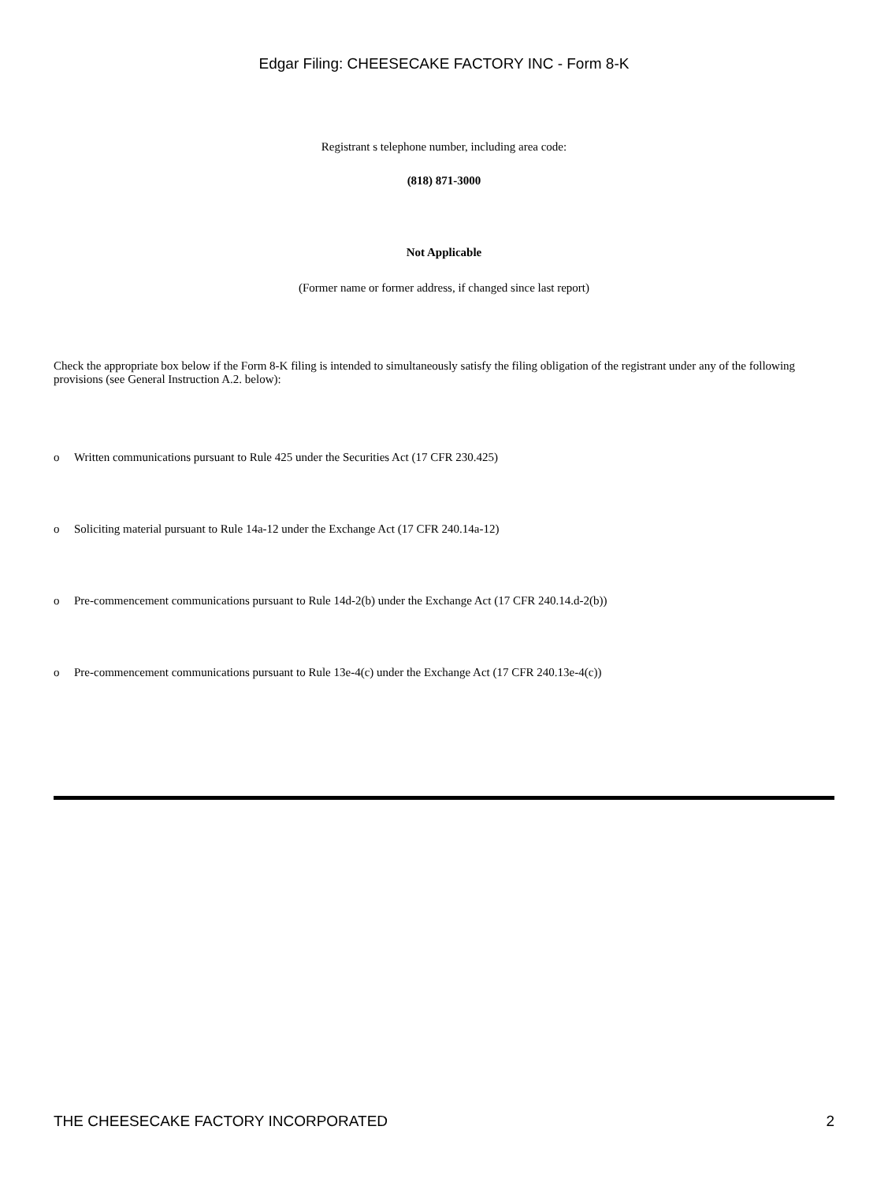Edgar Filing: CHEESECAKE FACTORY INC - Form 8-K
Registrant s telephone number, including area code:
(818) 871-3000
Not Applicable
(Former name or former address, if changed since last report)
Check the appropriate box below if the Form 8-K filing is intended to simultaneously satisfy the filing obligation of the registrant under any of the following provisions (see General Instruction A.2. below):
o Written communications pursuant to Rule 425 under the Securities Act (17 CFR 230.425)
o Soliciting material pursuant to Rule 14a-12 under the Exchange Act (17 CFR 240.14a-12)
o Pre-commencement communications pursuant to Rule 14d-2(b) under the Exchange Act (17 CFR 240.14.d-2(b))
o Pre-commencement communications pursuant to Rule 13e-4(c) under the Exchange Act (17 CFR 240.13e-4(c))
THE CHEESECAKE FACTORY INCORPORATED 2